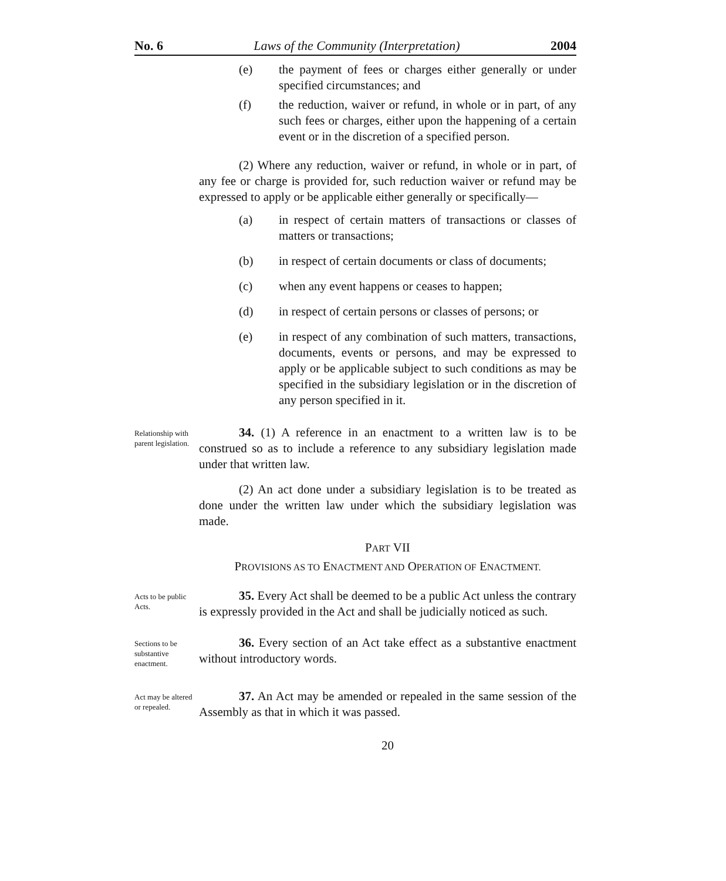No. 6 Laws of the Community (Interpretation) 2004
(e) the payment of fees or charges either generally or under specified circumstances; and
(f) the reduction, waiver or refund, in whole or in part, of any such fees or charges, either upon the happening of a certain event or in the discretion of a specified person.
(2) Where any reduction, waiver or refund, in whole or in part, of any fee or charge is provided for, such reduction waiver or refund may be expressed to apply or be applicable either generally or specifically—
(a) in respect of certain matters of transactions or classes of matters or transactions;
(b) in respect of certain documents or class of documents;
(c) when any event happens or ceases to happen;
(d) in respect of certain persons or classes of persons; or
(e) in respect of any combination of such matters, transactions, documents, events or persons, and may be expressed to apply or be applicable subject to such conditions as may be specified in the subsidiary legislation or in the discretion of any person specified in it.
Relationship with parent legislation.
34. (1) A reference in an enactment to a written law is to be construed so as to include a reference to any subsidiary legislation made under that written law.
(2) An act done under a subsidiary legislation is to be treated as done under the written law under which the subsidiary legislation was made.
PART VII
PROVISIONS AS TO ENACTMENT AND OPERATION OF ENACTMENT.
Acts to be public Acts.
35. Every Act shall be deemed to be a public Act unless the contrary is expressly provided in the Act and shall be judicially noticed as such.
Sections to be substantive enactment.
36. Every section of an Act take effect as a substantive enactment without introductory words.
Act may be altered or repealed.
37. An Act may be amended or repealed in the same session of the Assembly as that in which it was passed.
20